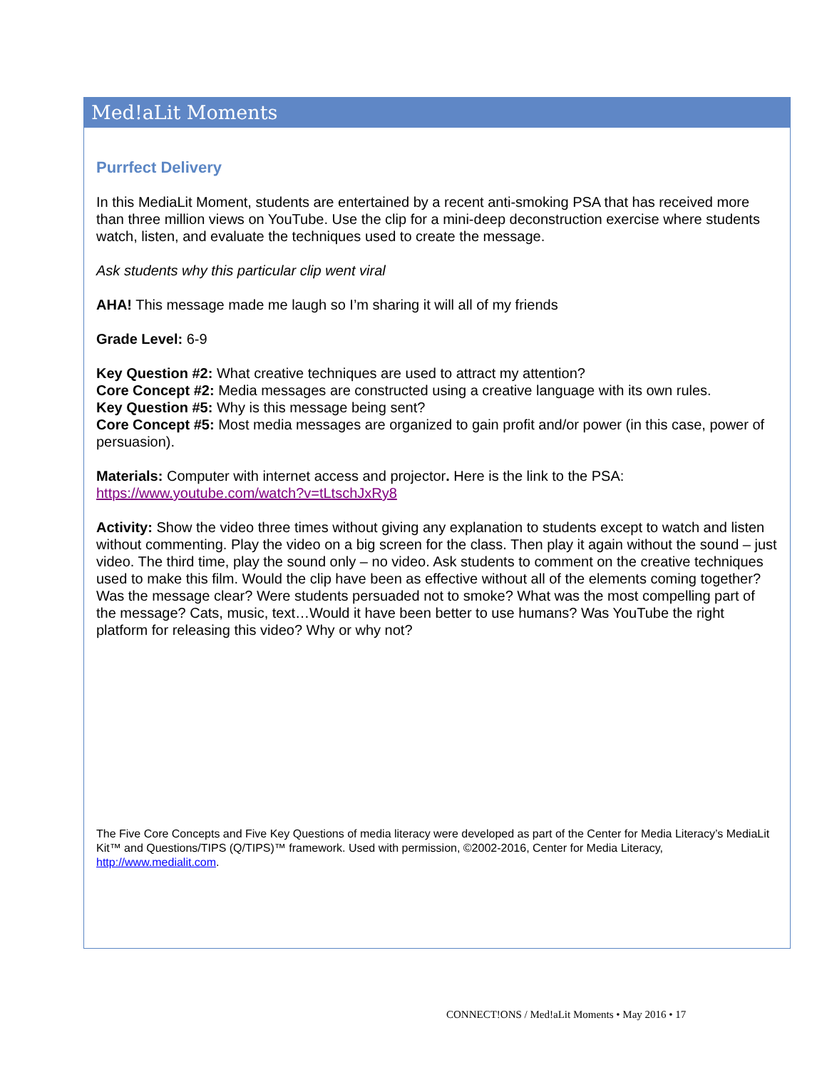Med!aLit Moments
Purrfect Delivery
In this MediaLit Moment, students are entertained by a recent anti-smoking PSA that has received more than three million views on YouTube. Use the clip for a mini-deep deconstruction exercise where students watch, listen, and evaluate the techniques used to create the message.
Ask students why this particular clip went viral
AHA! This message made me laugh so I’m sharing it will all of my friends
Grade Level: 6-9
Key Question #2: What creative techniques are used to attract my attention?
Core Concept #2: Media messages are constructed using a creative language with its own rules.
Key Question #5: Why is this message being sent?
Core Concept #5: Most media messages are organized to gain profit and/or power (in this case, power of persuasion).
Materials: Computer with internet access and projector. Here is the link to the PSA:
https://www.youtube.com/watch?v=tLtschJxRy8
Activity: Show the video three times without giving any explanation to students except to watch and listen without commenting. Play the video on a big screen for the class. Then play it again without the sound – just video. The third time, play the sound only – no video. Ask students to comment on the creative techniques used to make this film. Would the clip have been as effective without all of the elements coming together? Was the message clear? Were students persuaded not to smoke? What was the most compelling part of the message? Cats, music, text…Would it have been better to use humans? Was YouTube the right platform for releasing this video? Why or why not?
The Five Core Concepts and Five Key Questions of media literacy were developed as part of the Center for Media Literacy’s MediaLit Kit™ and Questions/TIPS (Q/TIPS)™ framework. Used with permission, ©2002-2016, Center for Media Literacy, http://www.medialit.com.
CONNECT!ONS / Med!aLit Moments • May 2016 • 17